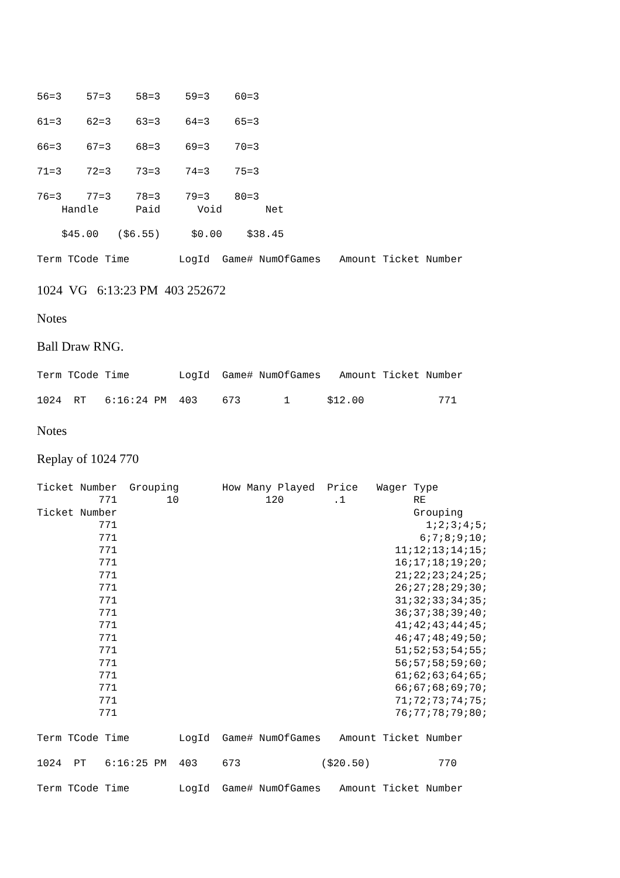56=3    57=3    58=3    59=3    60=3

61=3    62=3    63=3    64=3    65=3

66=3    67=3    68=3    69=3    70=3

71=3    72=3    73=3    74=3    75=3

76=3    77=3    78=3    79=3    80=3
    Handle      Paid      Void       Net

    $45.00   ($6.55)     $0.00    $38.45

Term TCode Time        LogId  Game# NumOfGames   Amount Ticket Number
1024 VG 6:13:23 PM 403 252672
Notes
Ball Draw RNG.
Term TCode Time        LogId  Game# NumOfGames   Amount Ticket Number

1024  RT   6:16:24 PM  403    673       1      $12.00            771
Notes
Replay of 1024 770
Ticket Number  Grouping       How Many Played  Price   Wager Type
          771        10              120        .1           RE
Ticket Number                                                Grouping
          771                                                  1;2;3;4;5;
          771                                                 6;7;8;9;10;
          771                                             11;12;13;14;15;
          771                                             16;17;18;19;20;
          771                                             21;22;23;24;25;
          771                                             26;27;28;29;30;
          771                                             31;32;33;34;35;
          771                                             36;37;38;39;40;
          771                                             41;42;43;44;45;
          771                                             46;47;48;49;50;
          771                                             51;52;53;54;55;
          771                                             56;57;58;59;60;
          771                                             61;62;63;64;65;
          771                                             66;67;68;69;70;
          771                                             71;72;73;74;75;
          771                                             76;77;78;79;80;

Term TCode Time        LogId  Game# NumOfGames   Amount Ticket Number

1024  PT   6:16:25 PM  403    673             ($20.50)           770

Term TCode Time        LogId  Game# NumOfGames   Amount Ticket Number